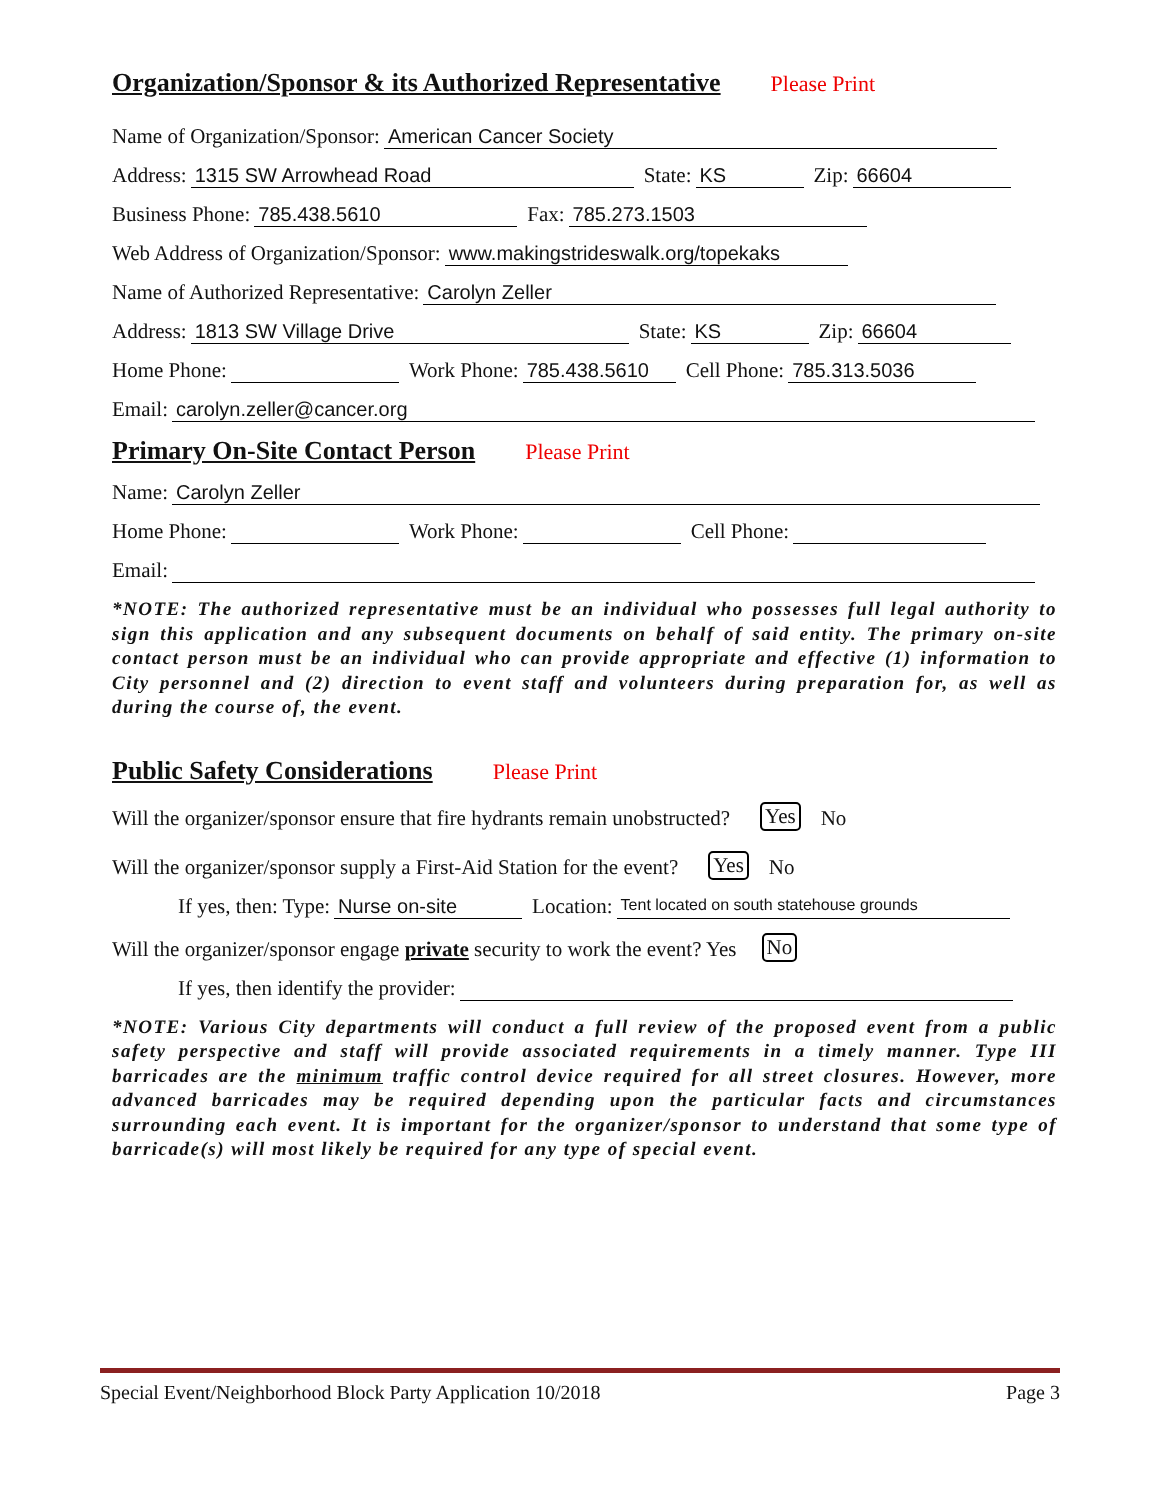Organization/Sponsor & its Authorized Representative
Please Print
Name of Organization/Sponsor: American Cancer Society
Address: 1315 SW Arrowhead Road State: KS Zip: 66604
Business Phone: 785.438.5610 Fax: 785.273.1503
Web Address of Organization/Sponsor: www.makingstrideswalk.org/topekaks
Name of Authorized Representative: Carolyn Zeller
Address: 1813 SW Village Drive State: KS Zip: 66604
Home Phone: Work Phone: 785.438.5610 Cell Phone: 785.313.5036
Email: carolyn.zeller@cancer.org
Primary On-Site Contact Person
Please Print
Name: Carolyn Zeller
Home Phone: Work Phone: Cell Phone:
Email:
*NOTE: The authorized representative must be an individual who possesses full legal authority to sign this application and any subsequent documents on behalf of said entity. The primary on-site contact person must be an individual who can provide appropriate and effective (1) information to City personnel and (2) direction to event staff and volunteers during preparation for, as well as during the course of, the event.
Public Safety Considerations
Please Print
Will the organizer/sponsor ensure that fire hydrants remain unobstructed? Yes No
Will the organizer/sponsor supply a First-Aid Station for the event? Yes No
If yes, then: Type: Nurse on-site Location: Tent located on south statehouse grounds
Will the organizer/sponsor engage private security to work the event? Yes No
If yes, then identify the provider:
*NOTE: Various City departments will conduct a full review of the proposed event from a public safety perspective and staff will provide associated requirements in a timely manner. Type III barricades are the minimum traffic control device required for all street closures. However, more advanced barricades may be required depending upon the particular facts and circumstances surrounding each event. It is important for the organizer/sponsor to understand that some type of barricade(s) will most likely be required for any type of special event.
Special Event/Neighborhood Block Party Application 10/2018 Page 3